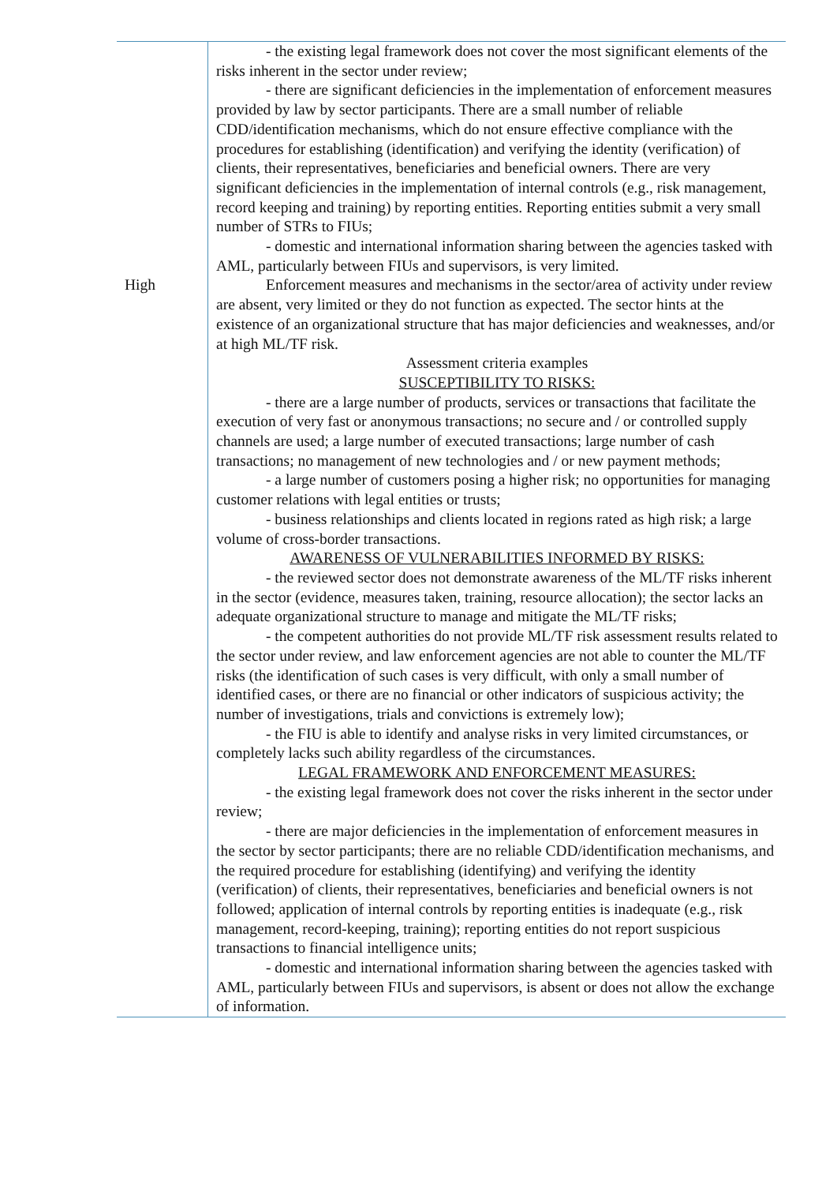| | - the existing legal framework does not cover the most significant elements of the risks inherent in the sector under review; - there are significant deficiencies in the implementation of enforcement measures provided by law by sector participants. There are a small number of reliable CDD/identification mechanisms, which do not ensure effective compliance with the procedures for establishing (identification) and verifying the identity (verification) of clients, their representatives, beneficiaries and beneficial owners. There are very significant deficiencies in the implementation of internal controls (e.g., risk management, record keeping and training) by reporting entities. Reporting entities submit a very small number of STRs to FIUs; - domestic and international information sharing between the agencies tasked with AML, particularly between FIUs and supervisors, is very limited. |
| High | Enforcement measures and mechanisms in the sector/area of activity under review are absent, very limited or they do not function as expected. The sector hints at the existence of an organizational structure that has major deficiencies and weaknesses, and/or at high ML/TF risk. Assessment criteria examples SUSCEPTIBILITY TO RISKS: - there are a large number of products, services or transactions that facilitate the execution of very fast or anonymous transactions; no secure and / or controlled supply channels are used; a large number of executed transactions; large number of cash transactions; no management of new technologies and / or new payment methods; - a large number of customers posing a higher risk; no opportunities for managing customer relations with legal entities or trusts; - business relationships and clients located in regions rated as high risk; a large volume of cross-border transactions. AWARENESS OF VULNERABILITIES INFORMED BY RISKS: - the reviewed sector does not demonstrate awareness of the ML/TF risks inherent in the sector (evidence, measures taken, training, resource allocation); the sector lacks an adequate organizational structure to manage and mitigate the ML/TF risks; - the competent authorities do not provide ML/TF risk assessment results related to the sector under review, and law enforcement agencies are not able to counter the ML/TF risks (the identification of such cases is very difficult, with only a small number of identified cases, or there are no financial or other indicators of suspicious activity; the number of investigations, trials and convictions is extremely low); - the FIU is able to identify and analyse risks in very limited circumstances, or completely lacks such ability regardless of the circumstances. LEGAL FRAMEWORK AND ENFORCEMENT MEASURES: - the existing legal framework does not cover the risks inherent in the sector under review; - there are major deficiencies in the implementation of enforcement measures in the sector by sector participants; there are no reliable CDD/identification mechanisms, and the required procedure for establishing (identifying) and verifying the identity (verification) of clients, their representatives, beneficiaries and beneficial owners is not followed; application of internal controls by reporting entities is inadequate (e.g., risk management, record-keeping, training); reporting entities do not report suspicious transactions to financial intelligence units; - domestic and international information sharing between the agencies tasked with AML, particularly between FIUs and supervisors, is absent or does not allow the exchange of information. |